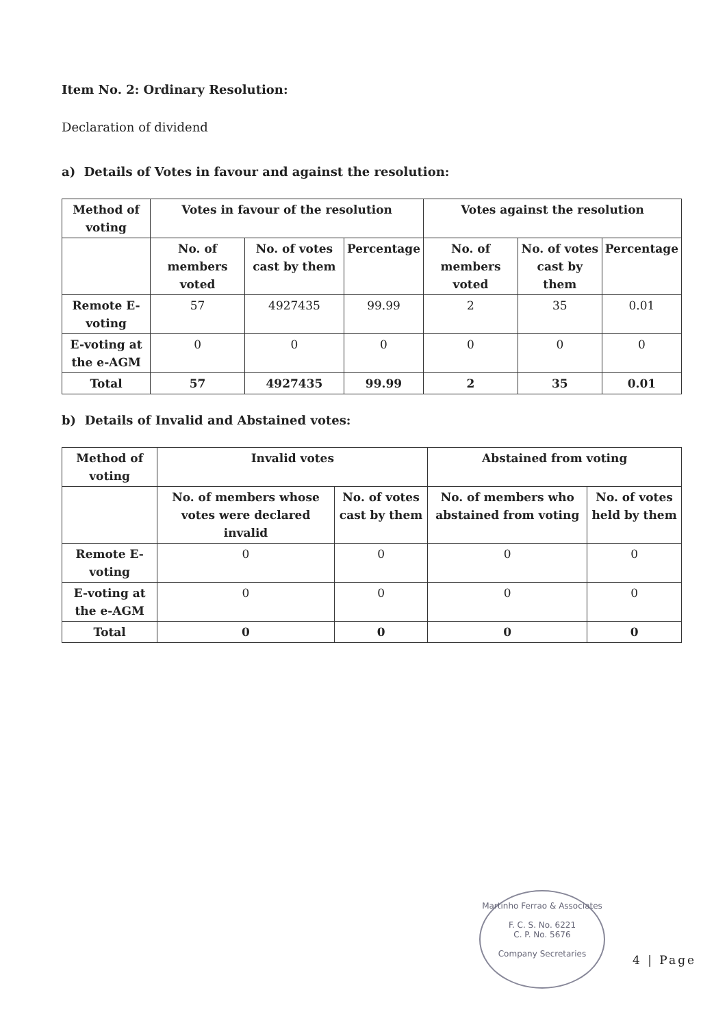Item No. 2: Ordinary Resolution:
Declaration of dividend
a) Details of Votes in favour and against the resolution:
| Method of voting | Votes in favour of the resolution | | | Votes against the resolution | | |
| --- | --- | --- | --- | --- | --- | --- |
| | No. of members voted | No. of votes cast by them | Percentage | No. of members voted | No. of votes cast by them | Percentage |
| Remote E-voting | 57 | 4927435 | 99.99 | 2 | 35 | 0.01 |
| E-voting at the e-AGM | 0 | 0 | 0 | 0 | 0 | 0 |
| Total | 57 | 4927435 | 99.99 | 2 | 35 | 0.01 |
b) Details of Invalid and Abstained votes:
| Method of voting | Invalid votes | | Abstained from voting | |
| --- | --- | --- | --- | --- |
| | No. of members whose votes were declared invalid | No. of votes cast by them | No. of members who abstained from voting | No. of votes held by them |
| Remote E-voting | 0 | 0 | 0 | 0 |
| E-voting at the e-AGM | 0 | 0 | 0 | 0 |
| Total | 0 | 0 | 0 | 0 |
Martinho Ferrao & Associates
F. C. S. No. 6221
C. P. No. 5676
Company Secretaries
4 | Page